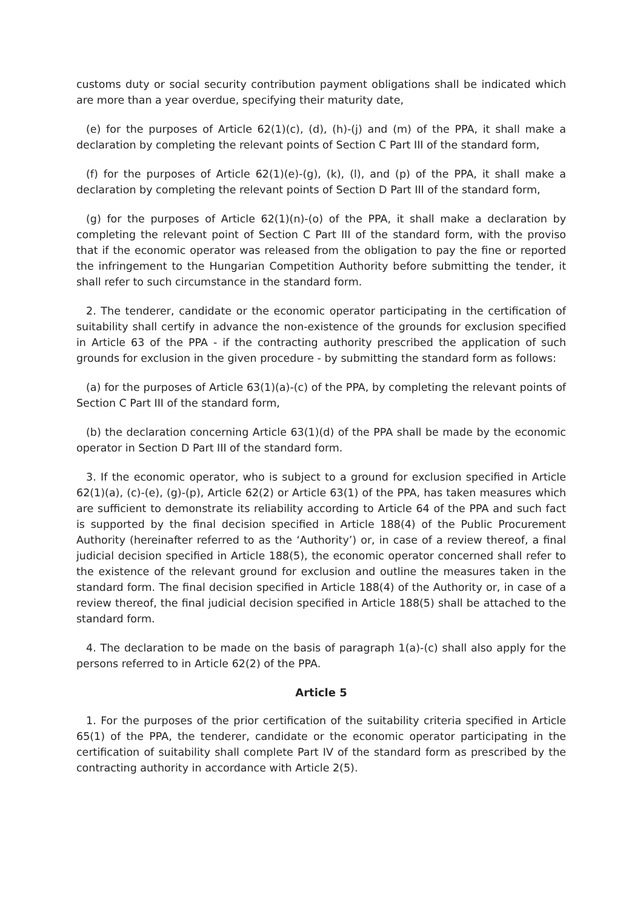customs duty or social security contribution payment obligations shall be indicated which are more than a year overdue, specifying their maturity date,
(e) for the purposes of Article 62(1)(c), (d), (h)-(j) and (m) of the PPA, it shall make a declaration by completing the relevant points of Section C Part III of the standard form,
(f) for the purposes of Article 62(1)(e)-(g), (k), (l), and (p) of the PPA, it shall make a declaration by completing the relevant points of Section D Part III of the standard form,
(g) for the purposes of Article 62(1)(n)-(o) of the PPA, it shall make a declaration by completing the relevant point of Section C Part III of the standard form, with the proviso that if the economic operator was released from the obligation to pay the fine or reported the infringement to the Hungarian Competition Authority before submitting the tender, it shall refer to such circumstance in the standard form.
2. The tenderer, candidate or the economic operator participating in the certification of suitability shall certify in advance the non-existence of the grounds for exclusion specified in Article 63 of the PPA - if the contracting authority prescribed the application of such grounds for exclusion in the given procedure - by submitting the standard form as follows:
(a) for the purposes of Article 63(1)(a)-(c) of the PPA, by completing the relevant points of Section C Part III of the standard form,
(b) the declaration concerning Article 63(1)(d) of the PPA shall be made by the economic operator in Section D Part III of the standard form.
3. If the economic operator, who is subject to a ground for exclusion specified in Article 62(1)(a), (c)-(e), (g)-(p), Article 62(2) or Article 63(1) of the PPA, has taken measures which are sufficient to demonstrate its reliability according to Article 64 of the PPA and such fact is supported by the final decision specified in Article 188(4) of the Public Procurement Authority (hereinafter referred to as the ‘Authority’) or, in case of a review thereof, a final judicial decision specified in Article 188(5), the economic operator concerned shall refer to the existence of the relevant ground for exclusion and outline the measures taken in the standard form. The final decision specified in Article 188(4) of the Authority or, in case of a review thereof, the final judicial decision specified in Article 188(5) shall be attached to the standard form.
4. The declaration to be made on the basis of paragraph 1(a)-(c) shall also apply for the persons referred to in Article 62(2) of the PPA.
Article 5
1. For the purposes of the prior certification of the suitability criteria specified in Article 65(1) of the PPA, the tenderer, candidate or the economic operator participating in the certification of suitability shall complete Part IV of the standard form as prescribed by the contracting authority in accordance with Article 2(5).